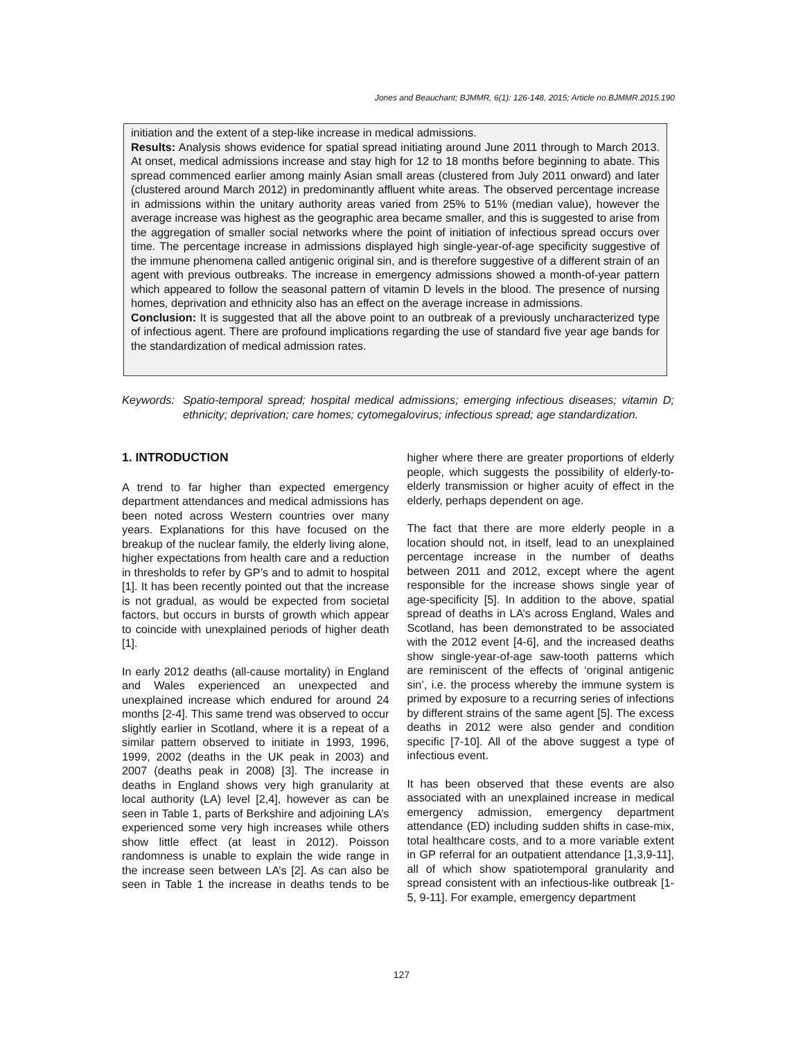Jones and Beauchant; BJMMR, 6(1): 126-148, 2015; Article no.BJMMR.2015.190
initiation and the extent of a step-like increase in medical admissions.
Results: Analysis shows evidence for spatial spread initiating around June 2011 through to March 2013. At onset, medical admissions increase and stay high for 12 to 18 months before beginning to abate. This spread commenced earlier among mainly Asian small areas (clustered from July 2011 onward) and later (clustered around March 2012) in predominantly affluent white areas. The observed percentage increase in admissions within the unitary authority areas varied from 25% to 51% (median value), however the average increase was highest as the geographic area became smaller, and this is suggested to arise from the aggregation of smaller social networks where the point of initiation of infectious spread occurs over time. The percentage increase in admissions displayed high single-year-of-age specificity suggestive of the immune phenomena called antigenic original sin, and is therefore suggestive of a different strain of an agent with previous outbreaks. The increase in emergency admissions showed a month-of-year pattern which appeared to follow the seasonal pattern of vitamin D levels in the blood. The presence of nursing homes, deprivation and ethnicity also has an effect on the average increase in admissions.
Conclusion: It is suggested that all the above point to an outbreak of a previously uncharacterized type of infectious agent. There are profound implications regarding the use of standard five year age bands for the standardization of medical admission rates.
Keywords: Spatio-temporal spread; hospital medical admissions; emerging infectious diseases; vitamin D; ethnicity; deprivation; care homes; cytomegalovirus; infectious spread; age standardization.
1. INTRODUCTION
A trend to far higher than expected emergency department attendances and medical admissions has been noted across Western countries over many years. Explanations for this have focused on the breakup of the nuclear family, the elderly living alone, higher expectations from health care and a reduction in thresholds to refer by GP’s and to admit to hospital [1]. It has been recently pointed out that the increase is not gradual, as would be expected from societal factors, but occurs in bursts of growth which appear to coincide with unexplained periods of higher death [1].
In early 2012 deaths (all-cause mortality) in England and Wales experienced an unexpected and unexplained increase which endured for around 24 months [2-4]. This same trend was observed to occur slightly earlier in Scotland, where it is a repeat of a similar pattern observed to initiate in 1993, 1996, 1999, 2002 (deaths in the UK peak in 2003) and 2007 (deaths peak in 2008) [3]. The increase in deaths in England shows very high granularity at local authority (LA) level [2,4], however as can be seen in Table 1, parts of Berkshire and adjoining LA’s experienced some very high increases while others show little effect (at least in 2012). Poisson randomness is unable to explain the wide range in the increase seen between LA’s [2]. As can also be seen in Table 1 the increase in deaths tends to be higher where there are greater proportions of elderly people, which suggests the possibility of elderly-to-elderly transmission or higher acuity of effect in the elderly, perhaps dependent on age.
The fact that there are more elderly people in a location should not, in itself, lead to an unexplained percentage increase in the number of deaths between 2011 and 2012, except where the agent responsible for the increase shows single year of age-specificity [5]. In addition to the above, spatial spread of deaths in LA’s across England, Wales and Scotland, has been demonstrated to be associated with the 2012 event [4-6], and the increased deaths show single-year-of-age saw-tooth patterns which are reminiscent of the effects of ‘original antigenic sin’, i.e. the process whereby the immune system is primed by exposure to a recurring series of infections by different strains of the same agent [5]. The excess deaths in 2012 were also gender and condition specific [7-10]. All of the above suggest a type of infectious event.
It has been observed that these events are also associated with an unexplained increase in medical emergency admission, emergency department attendance (ED) including sudden shifts in case-mix, total healthcare costs, and to a more variable extent in GP referral for an outpatient attendance [1,3,9-11], all of which show spatiotemporal granularity and spread consistent with an infectious-like outbreak [1-5, 9-11]. For example, emergency department
127